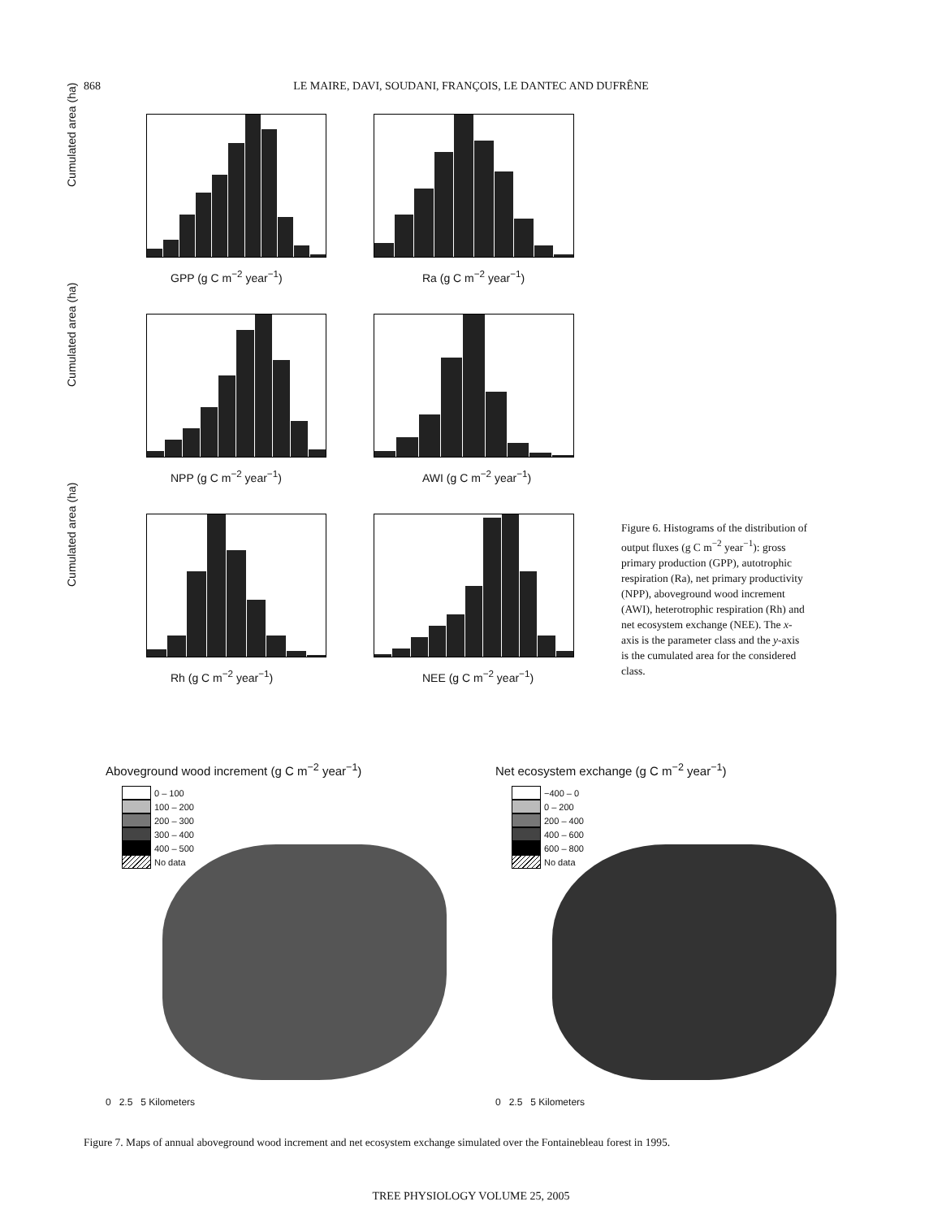868
LE MAIRE, DAVI, SOUDANI, FRANÇOIS, LE DANTEC AND DUFRÊNE
Cumulated area (ha)
GPP (g C m<sup>−2</sup> year<sup>−1</sup>)
Ra (g C m<sup>−2</sup> year<sup>−1</sup>)
Cumulated area (ha)
NPP (g C m<sup>−2</sup> year<sup>−1</sup>)
AWI (g C m<sup>−2</sup> year<sup>−1</sup>)
Cumulated area (ha)
Rh (g C m<sup>−2</sup> year<sup>−1</sup>)
NEE (g C m<sup>−2</sup> year<sup>−1</sup>)
Figure 6. Histograms of the distribution of output fluxes (g C m<sup>−2</sup> year<sup>−1</sup>): gross primary production (GPP), autotrophic respiration (Ra), net primary productivity (NPP), aboveground wood increment (AWI), heterotrophic respiration (Rh) and net ecosystem exchange (NEE). The x-axis is the parameter class and the y-axis is the cumulated area for the considered class.
Aboveground wood increment (g C m<sup>−2</sup> year<sup>−1</sup>)
0 – 100
100 – 200
200 – 300
300 – 400
400 – 500
No data
0 2.5 5 Kilometers
Net ecosystem exchange (g C m<sup>−2</sup> year<sup>−1</sup>)
−400 – 0
0 – 200
200 – 400
400 – 600
600 – 800
No data
0 2.5 5 Kilometers
Figure 7. Maps of annual aboveground wood increment and net ecosystem exchange simulated over the Fontainebleau forest in 1995.
TREE PHYSIOLOGY VOLUME 25, 2005